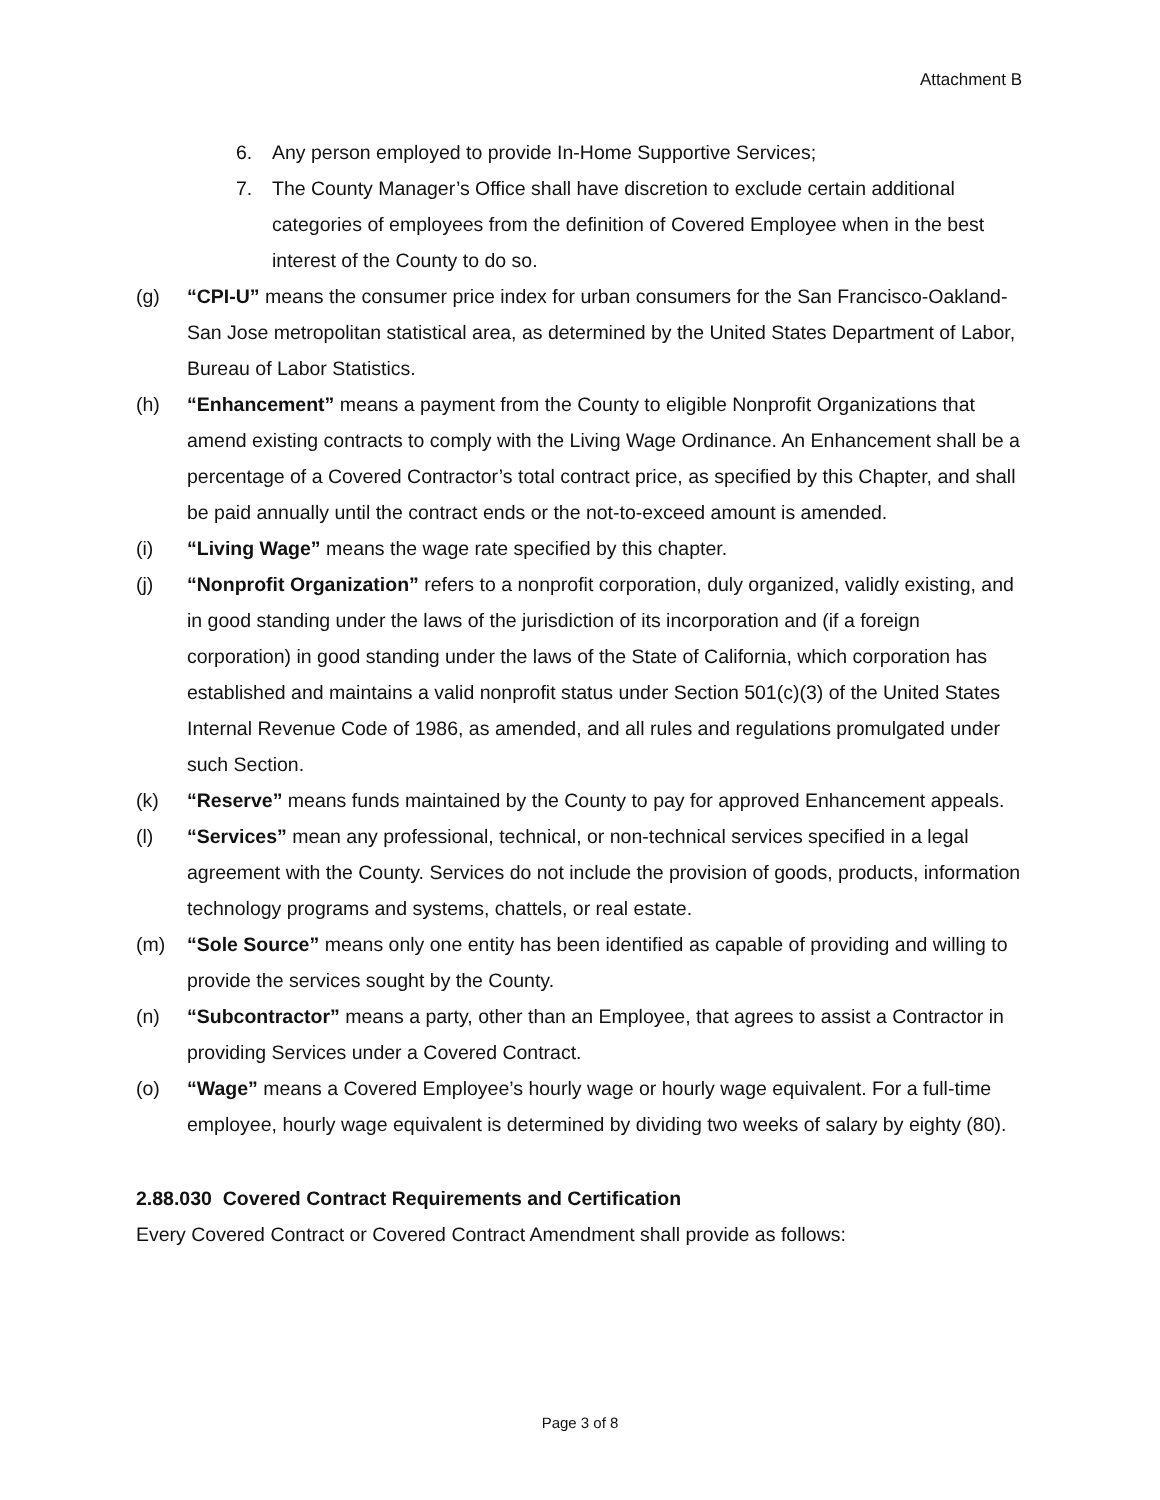Attachment B
6. Any person employed to provide In-Home Supportive Services;
7. The County Manager’s Office shall have discretion to exclude certain additional categories of employees from the definition of Covered Employee when in the best interest of the County to do so.
(g) “CPI-U” means the consumer price index for urban consumers for the San Francisco-Oakland-San Jose metropolitan statistical area, as determined by the United States Department of Labor, Bureau of Labor Statistics.
(h) “Enhancement” means a payment from the County to eligible Nonprofit Organizations that amend existing contracts to comply with the Living Wage Ordinance. An Enhancement shall be a percentage of a Covered Contractor’s total contract price, as specified by this Chapter, and shall be paid annually until the contract ends or the not-to-exceed amount is amended.
(i) “Living Wage” means the wage rate specified by this chapter.
(j) “Nonprofit Organization” refers to a nonprofit corporation, duly organized, validly existing, and in good standing under the laws of the jurisdiction of its incorporation and (if a foreign corporation) in good standing under the laws of the State of California, which corporation has established and maintains a valid nonprofit status under Section 501(c)(3) of the United States Internal Revenue Code of 1986, as amended, and all rules and regulations promulgated under such Section.
(k) “Reserve” means funds maintained by the County to pay for approved Enhancement appeals.
(l) “Services” mean any professional, technical, or non-technical services specified in a legal agreement with the County. Services do not include the provision of goods, products, information technology programs and systems, chattels, or real estate.
(m) “Sole Source” means only one entity has been identified as capable of providing and willing to provide the services sought by the County.
(n) “Subcontractor” means a party, other than an Employee, that agrees to assist a Contractor in providing Services under a Covered Contract.
(o) “Wage” means a Covered Employee’s hourly wage or hourly wage equivalent. For a full-time employee, hourly wage equivalent is determined by dividing two weeks of salary by eighty (80).
2.88.030 Covered Contract Requirements and Certification
Every Covered Contract or Covered Contract Amendment shall provide as follows:
Page 3 of 8